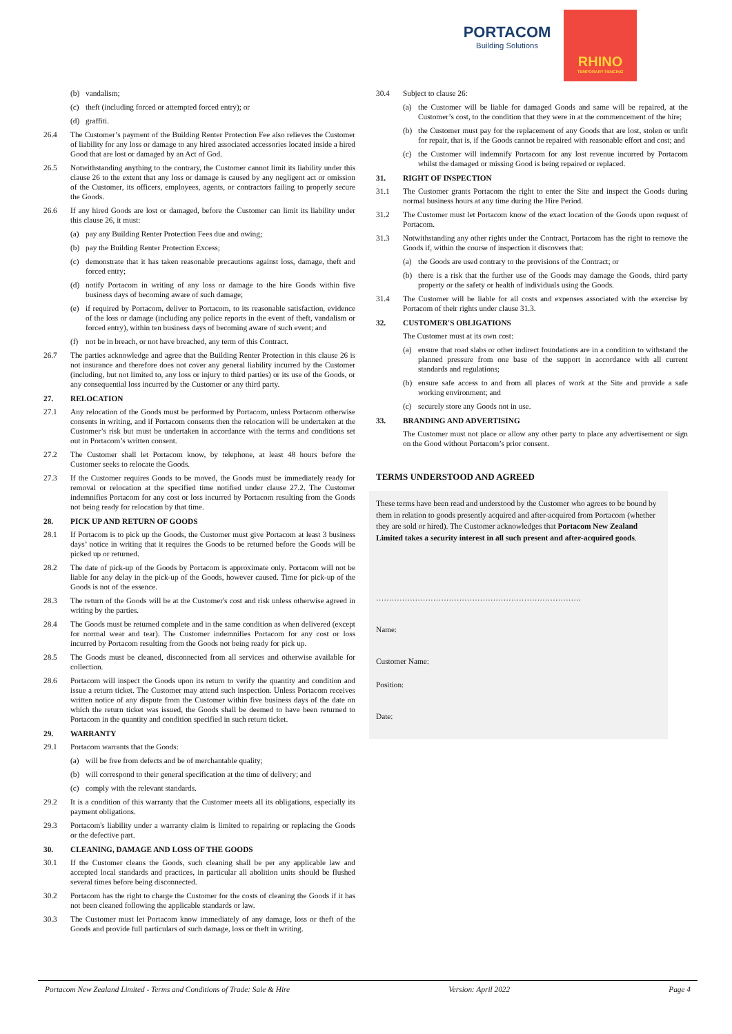PORTACOM
Building Solutions
RHINO
TEMPORARY FENCING
(b) vandalism;
(c) theft (including forced or attempted forced entry); or
(d) graffiti.
26.4 The Customer’s payment of the Building Renter Protection Fee also relieves the Customer of liability for any loss or damage to any hired associated accessories located inside a hired Good that are lost or damaged by an Act of God.
26.5 Notwithstanding anything to the contrary, the Customer cannot limit its liability under this clause 26 to the extent that any loss or damage is caused by any negligent act or omission of the Customer, its officers, employees, agents, or contractors failing to properly secure the Goods.
26.6 If any hired Goods are lost or damaged, before the Customer can limit its liability under this clause 26, it must:
(a) pay any Building Renter Protection Fees due and owing;
(b) pay the Building Renter Protection Excess;
(c) demonstrate that it has taken reasonable precautions against loss, damage, theft and forced entry;
(d) notify Portacom in writing of any loss or damage to the hire Goods within five business days of becoming aware of such damage;
(e) if required by Portacom, deliver to Portacom, to its reasonable satisfaction, evidence of the loss or damage (including any police reports in the event of theft, vandalism or forced entry), within ten business days of becoming aware of such event; and
(f) not be in breach, or not have breached, any term of this Contract.
26.7 The parties acknowledge and agree that the Building Renter Protection in this clause 26 is not insurance and therefore does not cover any general liability incurred by the Customer (including, but not limited to, any loss or injury to third parties) or its use of the Goods, or any consequential loss incurred by the Customer or any third party.
27. RELOCATION
27.1 Any relocation of the Goods must be performed by Portacom, unless Portacom otherwise consents in writing, and if Portacom consents then the relocation will be undertaken at the Customer’s risk but must be undertaken in accordance with the terms and conditions set out in Portacom’s written consent.
27.2 The Customer shall let Portacom know, by telephone, at least 48 hours before the Customer seeks to relocate the Goods.
27.3 If the Customer requires Goods to be moved, the Goods must be immediately ready for removal or relocation at the specified time notified under clause 27.2. The Customer indemnifies Portacom for any cost or loss incurred by Portacom resulting from the Goods not being ready for relocation by that time.
28. PICK UP AND RETURN OF GOODS
28.1 If Portacom is to pick up the Goods, the Customer must give Portacom at least 3 business days’ notice in writing that it requires the Goods to be returned before the Goods will be picked up or returned.
28.2 The date of pick-up of the Goods by Portacom is approximate only. Portacom will not be liable for any delay in the pick-up of the Goods, however caused. Time for pick-up of the Goods is not of the essence.
28.3 The return of the Goods will be at the Customer's cost and risk unless otherwise agreed in writing by the parties.
28.4 The Goods must be returned complete and in the same condition as when delivered (except for normal wear and tear). The Customer indemnifies Portacom for any cost or loss incurred by Portacom resulting from the Goods not being ready for pick up.
28.5 The Goods must be cleaned, disconnected from all services and otherwise available for collection.
28.6 Portacom will inspect the Goods upon its return to verify the quantity and condition and issue a return ticket. The Customer may attend such inspection. Unless Portacom receives written notice of any dispute from the Customer within five business days of the date on which the return ticket was issued, the Goods shall be deemed to have been returned to Portacom in the quantity and condition specified in such return ticket.
29. WARRANTY
29.1 Portacom warrants that the Goods:
(a) will be free from defects and be of merchantable quality;
(b) will correspond to their general specification at the time of delivery; and
(c) comply with the relevant standards.
29.2 It is a condition of this warranty that the Customer meets all its obligations, especially its payment obligations.
29.3 Portacom's liability under a warranty claim is limited to repairing or replacing the Goods or the defective part.
30. CLEANING, DAMAGE AND LOSS OF THE GOODS
30.1 If the Customer cleans the Goods, such cleaning shall be per any applicable law and accepted local standards and practices, in particular all abolition units should be flushed several times before being disconnected.
30.2 Portacom has the right to charge the Customer for the costs of cleaning the Goods if it has not been cleaned following the applicable standards or law.
30.3 The Customer must let Portacom know immediately of any damage, loss or theft of the Goods and provide full particulars of such damage, loss or theft in writing.
30.4 Subject to clause 26:
(a) the Customer will be liable for damaged Goods and same will be repaired, at the Customer’s cost, to the condition that they were in at the commencement of the hire;
(b) the Customer must pay for the replacement of any Goods that are lost, stolen or unfit for repair, that is, if the Goods cannot be repaired with reasonable effort and cost; and
(c) the Customer will indemnify Portacom for any lost revenue incurred by Portacom whilst the damaged or missing Good is being repaired or replaced.
31. RIGHT OF INSPECTION
31.1 The Customer grants Portacom the right to enter the Site and inspect the Goods during normal business hours at any time during the Hire Period.
31.2 The Customer must let Portacom know of the exact location of the Goods upon request of Portacom.
31.3 Notwithstanding any other rights under the Contract, Portacom has the right to remove the Goods if, within the course of inspection it discovers that:
(a) the Goods are used contrary to the provisions of the Contract; or
(b) there is a risk that the further use of the Goods may damage the Goods, third party property or the safety or health of individuals using the Goods.
31.4 The Customer will be liable for all costs and expenses associated with the exercise by Portacom of their rights under clause 31.3.
32. CUSTOMER'S OBLIGATIONS
The Customer must at its own cost:
(a) ensure that road slabs or other indirect foundations are in a condition to withstand the planned pressure from one base of the support in accordance with all current standards and regulations;
(b) ensure safe access to and from all places of work at the Site and provide a safe working environment; and
(c) securely store any Goods not in use.
33. BRANDING AND ADVERTISING
The Customer must not place or allow any other party to place any advertisement or sign on the Good without Portacom’s prior consent.
TERMS UNDERSTOOD AND AGREED
These terms have been read and understood by the Customer who agrees to be bound by them in relation to goods presently acquired and after-acquired from Portacom (whether they are sold or hired). The Customer acknowledges that Portacom New Zealand Limited takes a security interest in all such present and after-acquired goods.
…………………………………………………………………….
Name:
Customer Name:
Position:
Date:
Portacom New Zealand Limited - Terms and Conditions of Trade: Sale & Hire Version: April 2022 Page 4